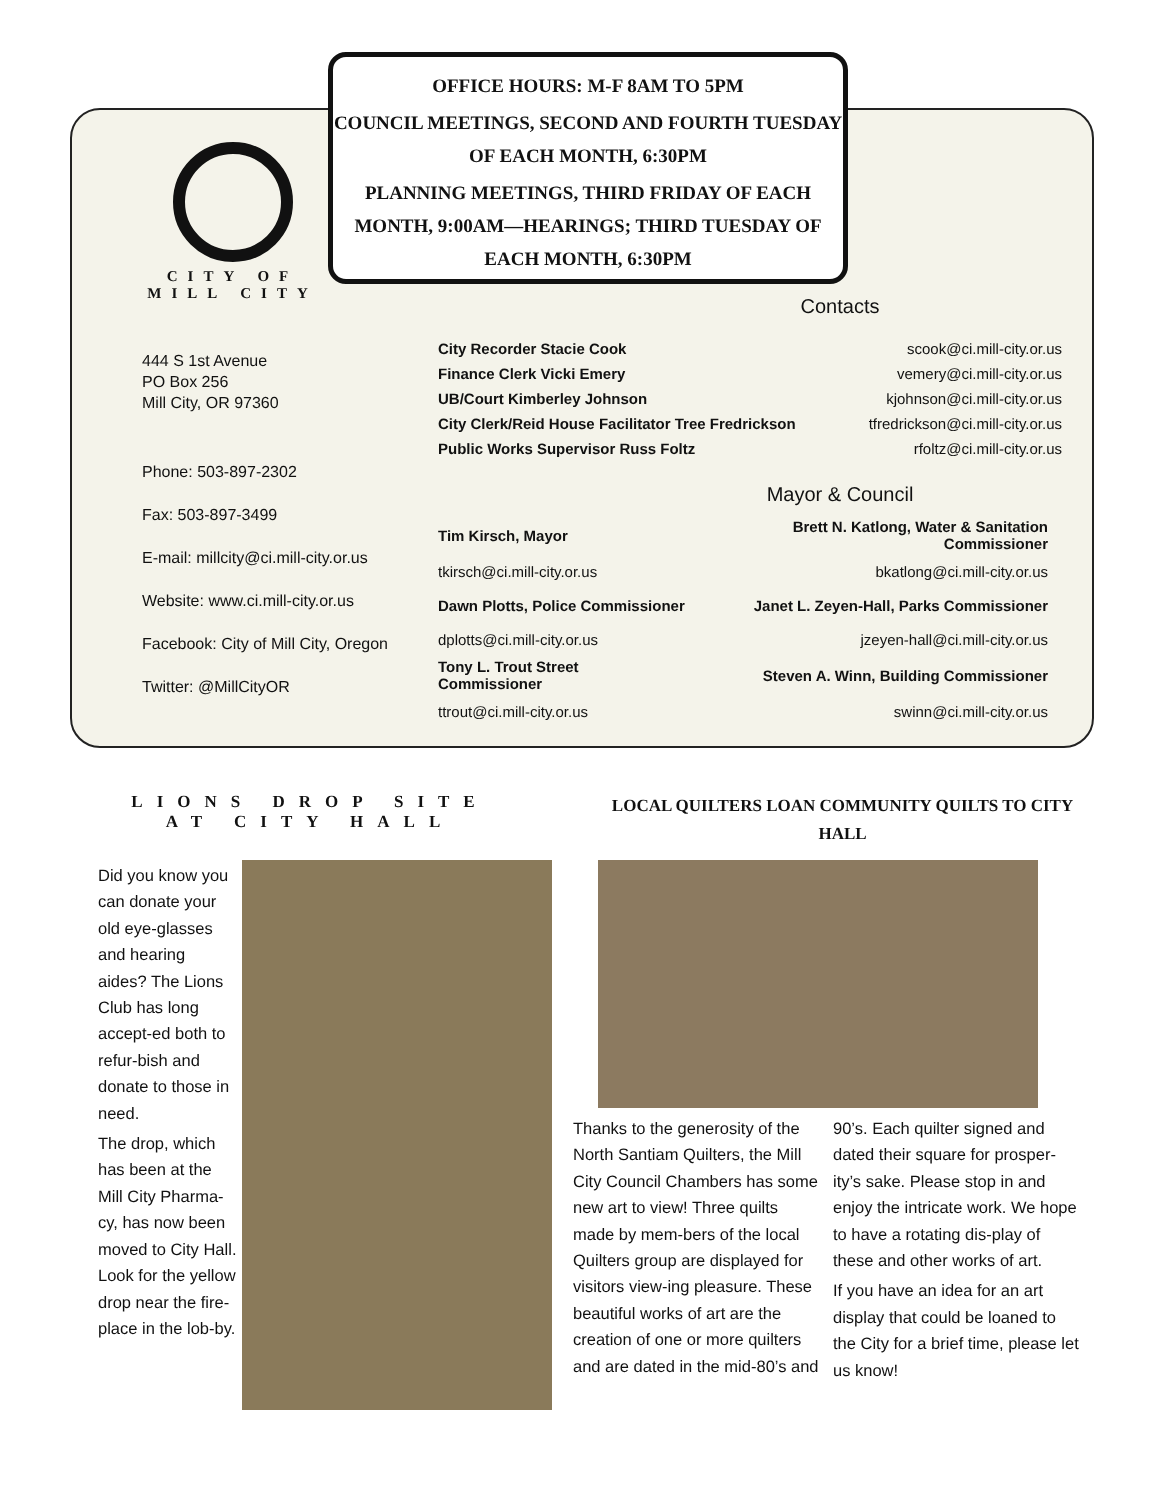OFFICE HOURS: M-F 8AM TO 5PM
COUNCIL MEETINGS, SECOND AND FOURTH TUESDAY OF EACH MONTH, 6:30PM
PLANNING MEETINGS, THIRD FRIDAY OF EACH MONTH, 9:00AM—HEARINGS; THIRD TUESDAY OF EACH MONTH, 6:30PM
CITY OF
MILL CITY
444 S 1st Avenue
PO Box 256
Mill City, OR 97360
Phone: 503-897-2302
Fax: 503-897-3499
E-mail: millcity@ci.mill-city.or.us
Website: www.ci.mill-city.or.us
Facebook: City of Mill City, Oregon
Twitter: @MillCityOR
Contacts
| City Recorder Stacie Cook | scook@ci.mill-city.or.us |
| Finance Clerk Vicki Emery | vemery@ci.mill-city.or.us |
| UB/Court Kimberley Johnson | kjohnson@ci.mill-city.or.us |
| City Clerk/Reid House Facilitator Tree Fredrickson | tfredrickson@ci.mill-city.or.us |
| Public Works Supervisor Russ Foltz | rfoltz@ci.mill-city.or.us |
Mayor & Council
| Tim Kirsch, Mayor | Brett N. Katlong, Water & Sanitation Commissioner |
| tkirsch@ci.mill-city.or.us | bkatlong@ci.mill-city.or.us |
| Dawn Plotts, Police Commissioner | Janet L. Zeyen-Hall, Parks Commissioner |
| dplotts@ci.mill-city.or.us | jzeyen-hall@ci.mill-city.or.us |
| Tony L. Trout Street Commissioner | Steven A. Winn, Building Commissioner |
| ttrout@ci.mill-city.or.us | swinn@ci.mill-city.or.us |
LIONS DROP SITE AT CITY HALL
LOCAL QUILTERS LOAN COMMUNITY QUILTS TO CITY HALL
Did you know you can donate your old eye-glasses and hearing aides? The Lions Club has long accept-ed both to refur-bish and donate to those in need.
The drop, which has been at the Mill City Pharma-cy, has now been moved to City Hall. Look for the yellow drop near the fire-place in the lob-by.
Thanks to the generosity of the North Santiam Quilters, the Mill City Council Chambers has some new art to view! Three quilts made by mem-bers of the local Quilters group are displayed for visitors view-ing pleasure. These beautiful works of art are the creation of one or more quilters and are dated in the mid-80’s and
90’s. Each quilter signed and dated their square for prosper-ity’s sake. Please stop in and enjoy the intricate work. We hope to have a rotating dis-play of these and other works of art.
If you have an idea for an art display that could be loaned to the City for a brief time, please let us know!